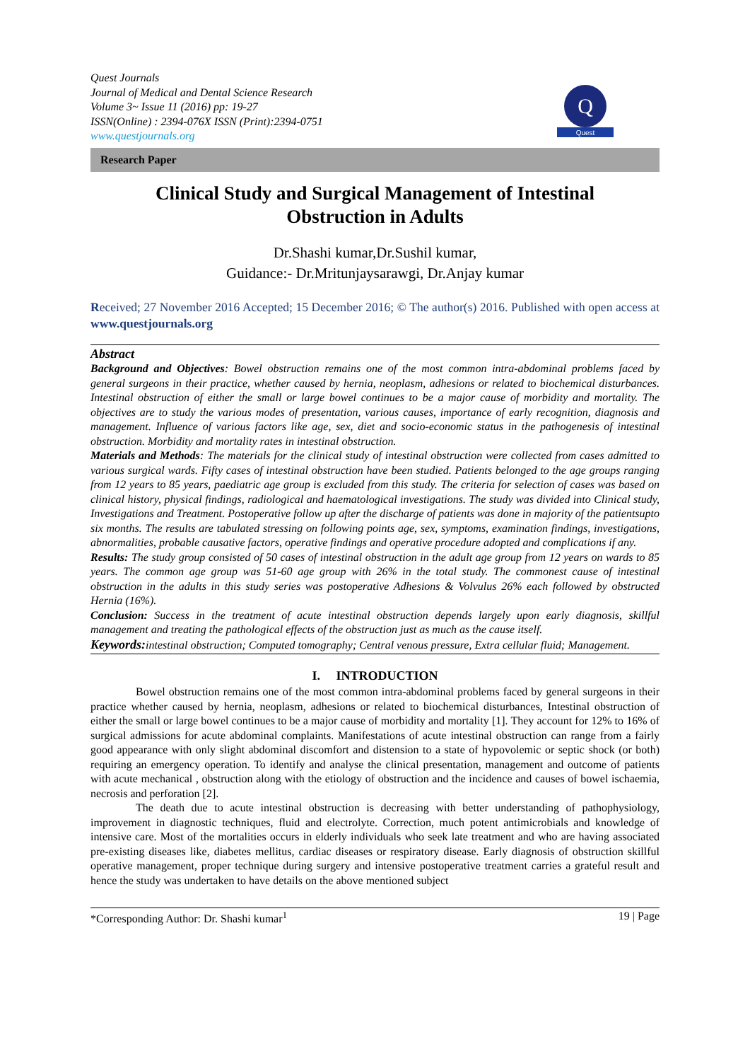Quest Journals
Journal of Medical and Dental Science Research
Volume 3~ Issue 11 (2016) pp: 19-27
ISSN(Online) : 2394-076X ISSN (Print):2394-0751
www.questjournals.org
Q
Quest
Research Paper
Clinical Study and Surgical Management of Intestinal
Obstruction in Adults
Dr.Shashi kumar,Dr.Sushil kumar,
Guidance:- Dr.Mritunjaysarawgi, Dr.Anjay kumar
Received; 27 November 2016 Accepted; 15 December 2016; © The author(s) 2016. Published with open access at www.questjournals.org
Abstract
Background and Objectives: Bowel obstruction remains one of the most common intra-abdominal problems faced by general surgeons in their practice, whether caused by hernia, neoplasm, adhesions or related to biochemical disturbances. Intestinal obstruction of either the small or large bowel continues to be a major cause of morbidity and mortality. The objectives are to study the various modes of presentation, various causes, importance of early recognition, diagnosis and management. Influence of various factors like age, sex, diet and socio-economic status in the pathogenesis of intestinal obstruction. Morbidity and mortality rates in intestinal obstruction.
Materials and Methods: The materials for the clinical study of intestinal obstruction were collected from cases admitted to various surgical wards. Fifty cases of intestinal obstruction have been studied. Patients belonged to the age groups ranging from 12 years to 85 years, paediatric age group is excluded from this study. The criteria for selection of cases was based on clinical history, physical findings, radiological and haematological investigations. The study was divided into Clinical study, Investigations and Treatment. Postoperative follow up after the discharge of patients was done in majority of the patientsupto six months. The results are tabulated stressing on following points age, sex, symptoms, examination findings, investigations, abnormalities, probable causative factors, operative findings and operative procedure adopted and complications if any.
Results: The study group consisted of 50 cases of intestinal obstruction in the adult age group from 12 years on wards to 85 years. The common age group was 51-60 age group with 26% in the total study. The commonest cause of intestinal obstruction in the adults in this study series was postoperative Adhesions & Volvulus 26% each followed by obstructed Hernia (16%).
Conclusion: Success in the treatment of acute intestinal obstruction depends largely upon early diagnosis, skillful management and treating the pathological effects of the obstruction just as much as the cause itself.
Keywords: intestinal obstruction; Computed tomography; Central venous pressure, Extra cellular fluid; Management.
I. INTRODUCTION
Bowel obstruction remains one of the most common intra-abdominal problems faced by general surgeons in their practice whether caused by hernia, neoplasm, adhesions or related to biochemical disturbances, Intestinal obstruction of either the small or large bowel continues to be a major cause of morbidity and mortality [1]. They account for 12% to 16% of surgical admissions for acute abdominal complaints. Manifestations of acute intestinal obstruction can range from a fairly good appearance with only slight abdominal discomfort and distension to a state of hypovolemic or septic shock (or both) requiring an emergency operation. To identify and analyse the clinical presentation, management and outcome of patients with acute mechanical , obstruction along with the etiology of obstruction and the incidence and causes of bowel ischaemia, necrosis and perforation [2].
The death due to acute intestinal obstruction is decreasing with better understanding of pathophysiology, improvement in diagnostic techniques, fluid and electrolyte. Correction, much potent antimicrobials and knowledge of intensive care. Most of the mortalities occurs in elderly individuals who seek late treatment and who are having associated pre-existing diseases like, diabetes mellitus, cardiac diseases or respiratory disease. Early diagnosis of obstruction skillful operative management, proper technique during surgery and intensive postoperative treatment carries a grateful result and hence the study was undertaken to have details on the above mentioned subject
*Corresponding Author: Dr. Shashi kumar<sup>1</sup> 19 | Page